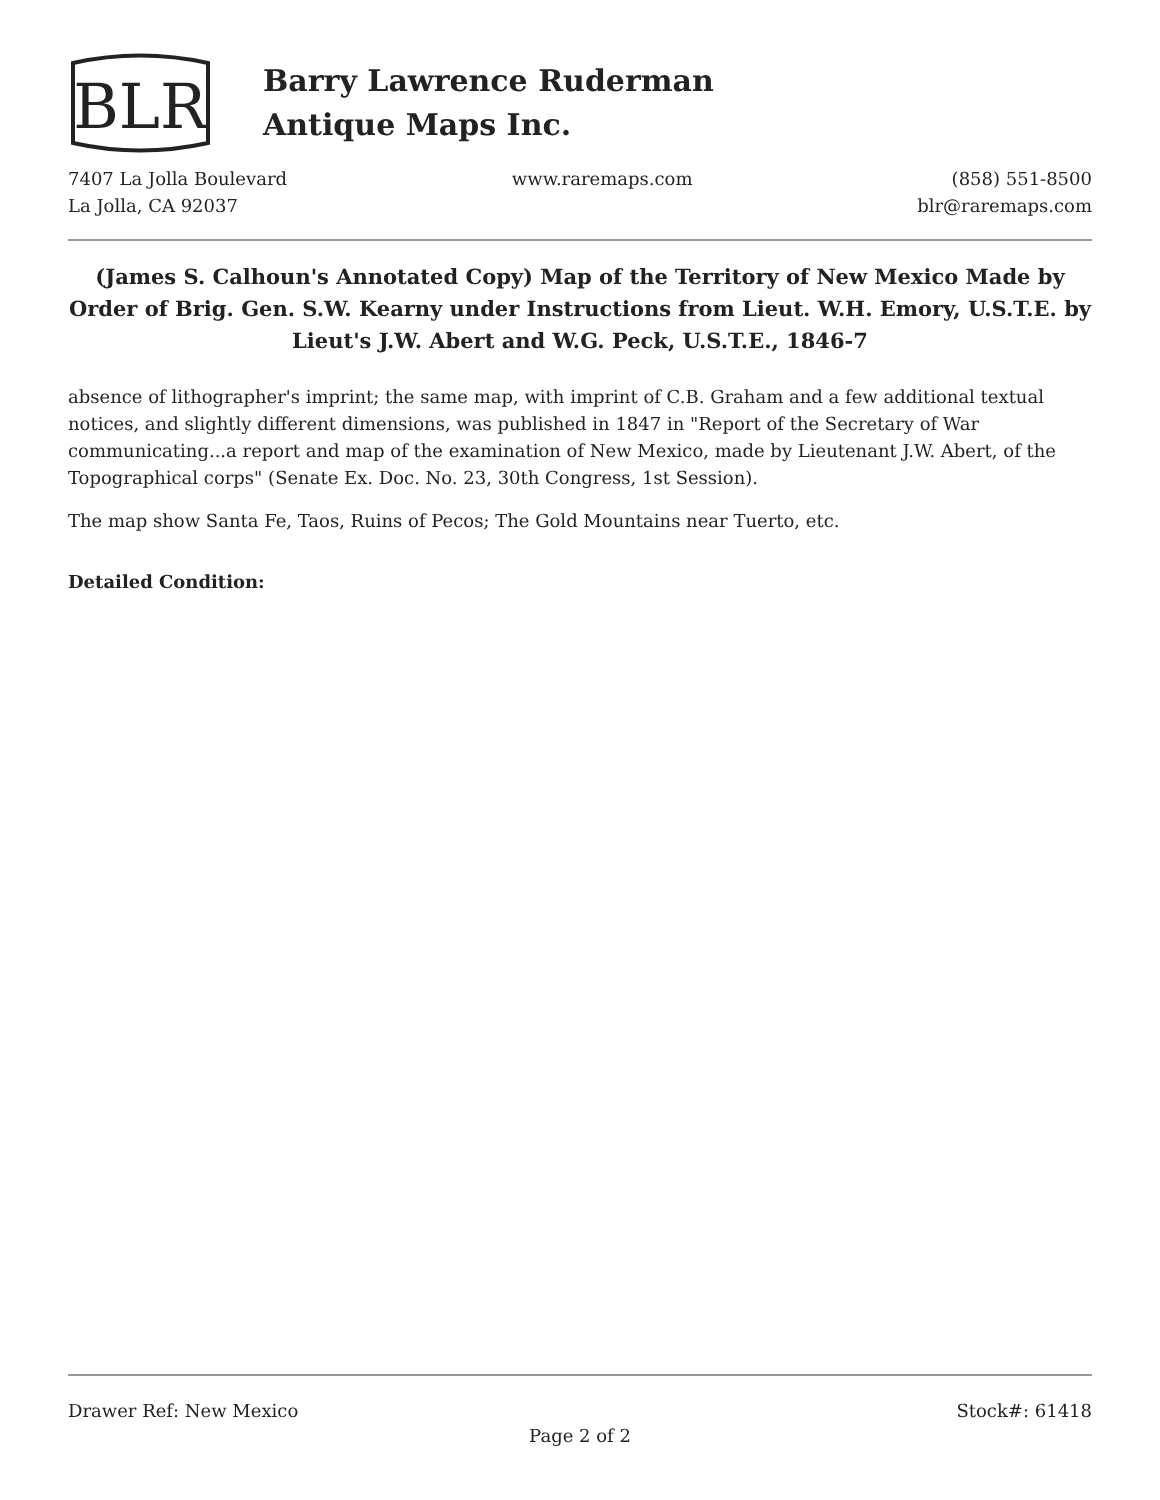BLR
Barry Lawrence Ruderman
Antique Maps Inc.
7407 La Jolla Boulevard
La Jolla, CA 92037
www.raremaps.com (858) 551-8500
blr@raremaps.com
(James S. Calhoun's Annotated Copy) Map of the Territory of New Mexico Made by Order of Brig. Gen. S.W. Kearny under Instructions from Lieut. W.H. Emory, U.S.T.E. by Lieut's J.W. Abert and W.G. Peck, U.S.T.E., 1846-7
absence of lithographer's imprint; the same map, with imprint of C.B. Graham and a few additional textual notices, and slightly different dimensions, was published in 1847 in "Report of the Secretary of War communicating...a report and map of the examination of New Mexico, made by Lieutenant J.W. Abert, of the Topographical corps" (Senate Ex. Doc. No. 23, 30th Congress, 1st Session).
The map show Santa Fe, Taos, Ruins of Pecos; The Gold Mountains near Tuerto, etc.
Detailed Condition:
Drawer Ref: New Mexico Stock#: 61418
Page 2 of 2